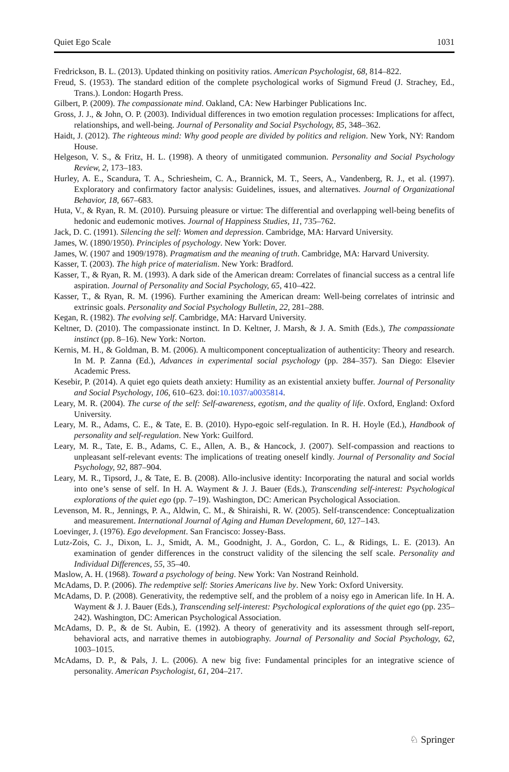Quiet Ego Scale 1031
Fredrickson, B. L. (2013). Updated thinking on positivity ratios. American Psychologist, 68, 814–822.
Freud, S. (1953). The standard edition of the complete psychological works of Sigmund Freud (J. Strachey, Ed., Trans.). London: Hogarth Press.
Gilbert, P. (2009). The compassionate mind. Oakland, CA: New Harbinger Publications Inc.
Gross, J. J., & John, O. P. (2003). Individual differences in two emotion regulation processes: Implications for affect, relationships, and well-being. Journal of Personality and Social Psychology, 85, 348–362.
Haidt, J. (2012). The righteous mind: Why good people are divided by politics and religion. New York, NY: Random House.
Helgeson, V. S., & Fritz, H. L. (1998). A theory of unmitigated communion. Personality and Social Psychology Review, 2, 173–183.
Hurley, A. E., Scandura, T. A., Schriesheim, C. A., Brannick, M. T., Seers, A., Vandenberg, R. J., et al. (1997). Exploratory and confirmatory factor analysis: Guidelines, issues, and alternatives. Journal of Organizational Behavior, 18, 667–683.
Huta, V., & Ryan, R. M. (2010). Pursuing pleasure or virtue: The differential and overlapping well-being benefits of hedonic and eudemonic motives. Journal of Happiness Studies, 11, 735–762.
Jack, D. C. (1991). Silencing the self: Women and depression. Cambridge, MA: Harvard University.
James, W. (1890/1950). Principles of psychology. New York: Dover.
James, W. (1907 and 1909/1978). Pragmatism and the meaning of truth. Cambridge, MA: Harvard University.
Kasser, T. (2003). The high price of materialism. New York: Bradford.
Kasser, T., & Ryan, R. M. (1993). A dark side of the American dream: Correlates of financial success as a central life aspiration. Journal of Personality and Social Psychology, 65, 410–422.
Kasser, T., & Ryan, R. M. (1996). Further examining the American dream: Well-being correlates of intrinsic and extrinsic goals. Personality and Social Psychology Bulletin, 22, 281–288.
Kegan, R. (1982). The evolving self. Cambridge, MA: Harvard University.
Keltner, D. (2010). The compassionate instinct. In D. Keltner, J. Marsh, & J. A. Smith (Eds.), The compassionate instinct (pp. 8–16). New York: Norton.
Kernis, M. H., & Goldman, B. M. (2006). A multicomponent conceptualization of authenticity: Theory and research. In M. P. Zanna (Ed.), Advances in experimental social psychology (pp. 284–357). San Diego: Elsevier Academic Press.
Kesebir, P. (2014). A quiet ego quiets death anxiety: Humility as an existential anxiety buffer. Journal of Personality and Social Psychology, 106, 610–623. doi:10.1037/a0035814.
Leary, M. R. (2004). The curse of the self: Self-awareness, egotism, and the quality of life. Oxford, England: Oxford University.
Leary, M. R., Adams, C. E., & Tate, E. B. (2010). Hypo-egoic self-regulation. In R. H. Hoyle (Ed.), Handbook of personality and self-regulation. New York: Guilford.
Leary, M. R., Tate, E. B., Adams, C. E., Allen, A. B., & Hancock, J. (2007). Self-compassion and reactions to unpleasant self-relevant events: The implications of treating oneself kindly. Journal of Personality and Social Psychology, 92, 887–904.
Leary, M. R., Tipsord, J., & Tate, E. B. (2008). Allo-inclusive identity: Incorporating the natural and social worlds into one’s sense of self. In H. A. Wayment & J. J. Bauer (Eds.), Transcending self-interest: Psychological explorations of the quiet ego (pp. 7–19). Washington, DC: American Psychological Association.
Levenson, M. R., Jennings, P. A., Aldwin, C. M., & Shiraishi, R. W. (2005). Self-transcendence: Conceptualization and measurement. International Journal of Aging and Human Development, 60, 127–143.
Loevinger, J. (1976). Ego development. San Francisco: Jossey-Bass.
Lutz-Zois, C. J., Dixon, L. J., Smidt, A. M., Goodnight, J. A., Gordon, C. L., & Ridings, L. E. (2013). An examination of gender differences in the construct validity of the silencing the self scale. Personality and Individual Differences, 55, 35–40.
Maslow, A. H. (1968). Toward a psychology of being. New York: Van Nostrand Reinhold.
McAdams, D. P. (2006). The redemptive self: Stories Americans live by. New York: Oxford University.
McAdams, D. P. (2008). Generativity, the redemptive self, and the problem of a noisy ego in American life. In H. A. Wayment & J. J. Bauer (Eds.), Transcending self-interest: Psychological explorations of the quiet ego (pp. 235–242). Washington, DC: American Psychological Association.
McAdams, D. P., & de St. Aubin, E. (1992). A theory of generativity and its assessment through self-report, behavioral acts, and narrative themes in autobiography. Journal of Personality and Social Psychology, 62, 1003–1015.
McAdams, D. P., & Pals, J. L. (2006). A new big five: Fundamental principles for an integrative science of personality. American Psychologist, 61, 204–217.
♘ Springer